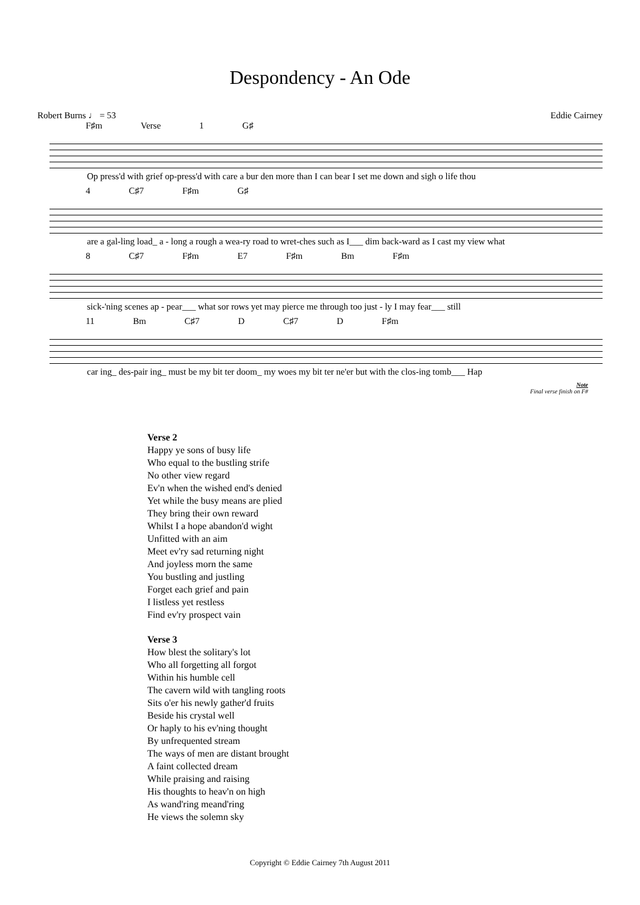Despondency - An Ode
Robert Burns ♩ = 53 Eddie Cairney
F♯m Verse 1 G♯
Op press'd with grief op-press'd with care a bur den more than I can bear I set me down and sigh o life thou
4 C♯7 F♯m G♯
are a gal-ling load_ a - long a rough a wea-ry road to wret-ches such as I___ dim back-ward as I cast my view what
8 C♯7 F♯m E7 F♯m Bm F♯m
sick-'ning scenes ap - pear___ what sor rows yet may pierce me through too just - ly I may fear___ still
11 Bm C♯7 D C♯7 D F♯m
car ing_ des-pair ing_ must be my bit ter doom_ my woes my bit ter ne'er but with the clos-ing tomb___ Hap
Note
Final verse finish on F#
Verse 2
Happy ye sons of busy life
Who equal to the bustling strife
No other view regard
Ev'n when the wished end's denied
Yet while the busy means are plied
They bring their own reward
Whilst I a hope abandon'd wight
Unfitted with an aim
Meet ev'ry sad returning night
And joyless morn the same
You bustling and justling
Forget each grief and pain
I listless yet restless
Find ev'ry prospect vain
Verse 3
How blest the solitary's lot
Who all forgetting all forgot
Within his humble cell
The cavern wild with tangling roots
Sits o'er his newly gather'd fruits
Beside his crystal well
Or haply to his ev'ning thought
By unfrequented stream
The ways of men are distant brought
A faint collected dream
While praising and raising
His thoughts to heav'n on high
As wand'ring meand'ring
He views the solemn sky
Copyright © Eddie Cairney 7th August 2011